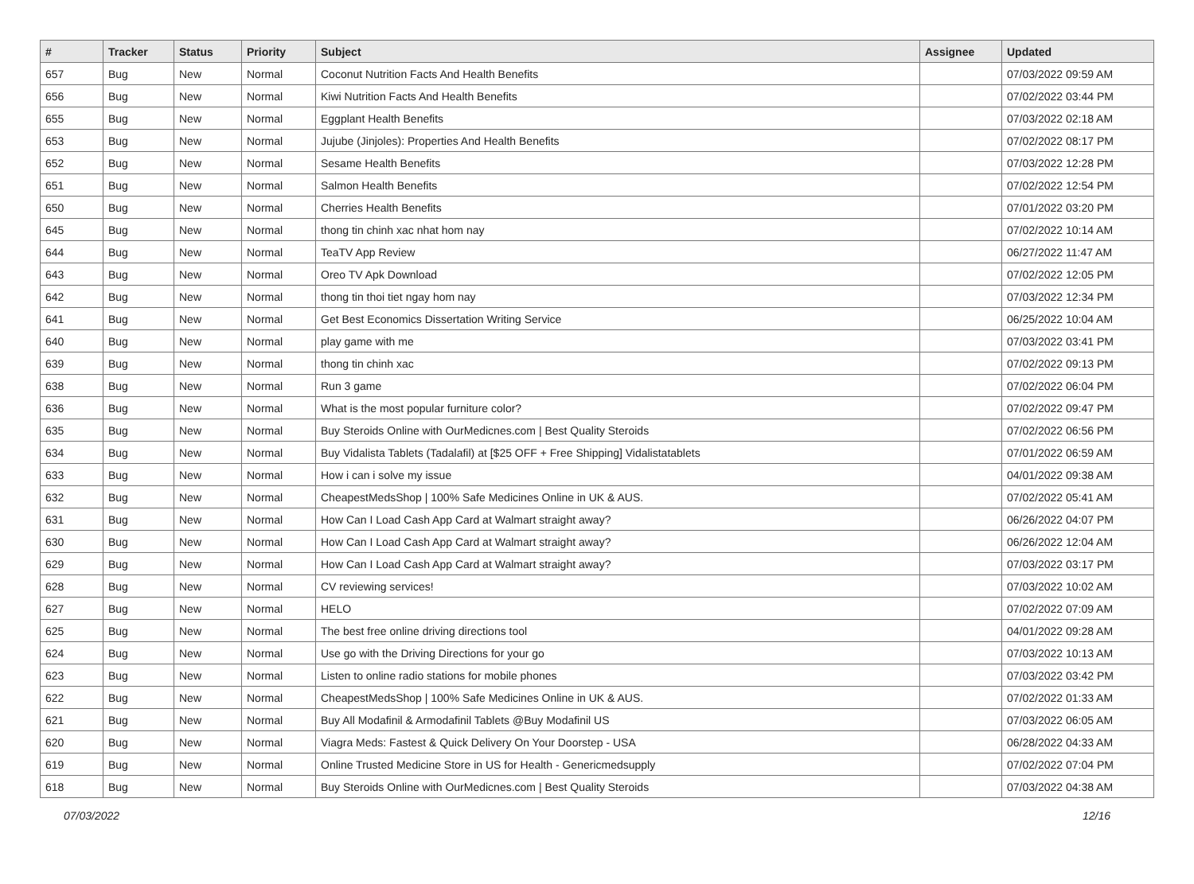| # | Tracker | Status | Priority | Subject | Assignee | Updated |
| --- | --- | --- | --- | --- | --- | --- |
| 657 | Bug | New | Normal | Coconut Nutrition Facts And Health Benefits | | 07/03/2022 09:59 AM |
| 656 | Bug | New | Normal | Kiwi Nutrition Facts And Health Benefits | | 07/02/2022 03:44 PM |
| 655 | Bug | New | Normal | Eggplant Health Benefits | | 07/03/2022 02:18 AM |
| 653 | Bug | New | Normal | Jujube (Jinjoles): Properties And Health Benefits | | 07/02/2022 08:17 PM |
| 652 | Bug | New | Normal | Sesame Health Benefits | | 07/03/2022 12:28 PM |
| 651 | Bug | New | Normal | Salmon Health Benefits | | 07/02/2022 12:54 PM |
| 650 | Bug | New | Normal | Cherries Health Benefits | | 07/01/2022 03:20 PM |
| 645 | Bug | New | Normal | thong tin chinh xac nhat hom nay | | 07/02/2022 10:14 AM |
| 644 | Bug | New | Normal | TeaTV App Review | | 06/27/2022 11:47 AM |
| 643 | Bug | New | Normal | Oreo TV Apk Download | | 07/02/2022 12:05 PM |
| 642 | Bug | New | Normal | thong tin thoi tiet ngay hom nay | | 07/03/2022 12:34 PM |
| 641 | Bug | New | Normal | Get Best Economics Dissertation Writing Service | | 06/25/2022 10:04 AM |
| 640 | Bug | New | Normal | play game with me | | 07/03/2022 03:41 PM |
| 639 | Bug | New | Normal | thong tin chinh xac | | 07/02/2022 09:13 PM |
| 638 | Bug | New | Normal | Run 3 game | | 07/02/2022 06:04 PM |
| 636 | Bug | New | Normal | What is the most popular furniture color? | | 07/02/2022 09:47 PM |
| 635 | Bug | New | Normal | Buy Steroids Online with OurMedicnes.com / Best Quality Steroids | | 07/02/2022 06:56 PM |
| 634 | Bug | New | Normal | Buy Vidalista Tablets (Tadalafil) at [$25 OFF + Free Shipping] Vidalistatablets | | 07/01/2022 06:59 AM |
| 633 | Bug | New | Normal | How i can i solve my issue | | 04/01/2022 09:38 AM |
| 632 | Bug | New | Normal | CheapestMedsShop / 100% Safe Medicines Online in UK & AUS. | | 07/02/2022 05:41 AM |
| 631 | Bug | New | Normal | How Can I Load Cash App Card at Walmart straight away? | | 06/26/2022 04:07 PM |
| 630 | Bug | New | Normal | How Can I Load Cash App Card at Walmart straight away? | | 06/26/2022 12:04 AM |
| 629 | Bug | New | Normal | How Can I Load Cash App Card at Walmart straight away? | | 07/03/2022 03:17 PM |
| 628 | Bug | New | Normal | CV reviewing services! | | 07/03/2022 10:02 AM |
| 627 | Bug | New | Normal | HELO | | 07/02/2022 07:09 AM |
| 625 | Bug | New | Normal | The best free online driving directions tool | | 04/01/2022 09:28 AM |
| 624 | Bug | New | Normal | Use go with the Driving Directions for your go | | 07/03/2022 10:13 AM |
| 623 | Bug | New | Normal | Listen to online radio stations for mobile phones | | 07/03/2022 03:42 PM |
| 622 | Bug | New | Normal | CheapestMedsShop / 100% Safe Medicines Online in UK & AUS. | | 07/02/2022 01:33 AM |
| 621 | Bug | New | Normal | Buy All Modafinil & Armodafinil Tablets @Buy Modafinil US | | 07/03/2022 06:05 AM |
| 620 | Bug | New | Normal | Viagra Meds: Fastest & Quick Delivery On Your Doorstep - USA | | 06/28/2022 04:33 AM |
| 619 | Bug | New | Normal | Online Trusted Medicine Store in US for Health - Genericmedsupply | | 07/02/2022 07:04 PM |
| 618 | Bug | New | Normal | Buy Steroids Online with OurMedicnes.com / Best Quality Steroids | | 07/03/2022 04:38 AM |
07/03/2022 12/16